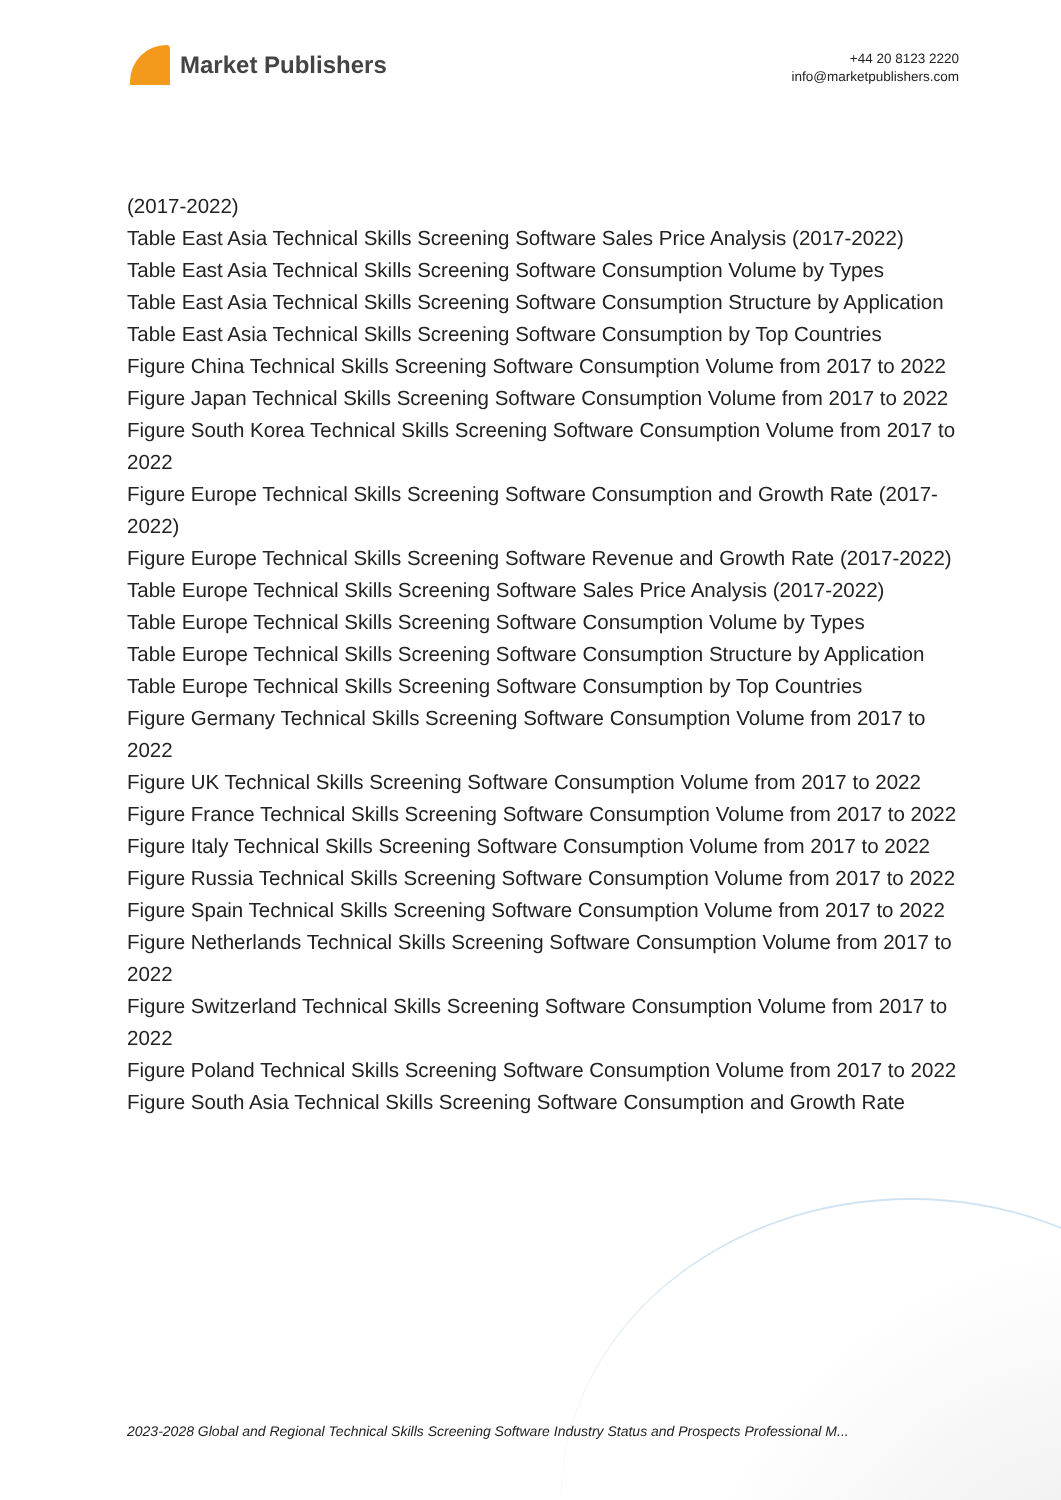Market Publishers
+44 20 8123 2220
info@marketpublishers.com
(2017-2022)
Table East Asia Technical Skills Screening Software Sales Price Analysis (2017-2022)
Table East Asia Technical Skills Screening Software Consumption Volume by Types
Table East Asia Technical Skills Screening Software Consumption Structure by Application
Table East Asia Technical Skills Screening Software Consumption by Top Countries
Figure China Technical Skills Screening Software Consumption Volume from 2017 to 2022
Figure Japan Technical Skills Screening Software Consumption Volume from 2017 to 2022
Figure South Korea Technical Skills Screening Software Consumption Volume from 2017 to 2022
Figure Europe Technical Skills Screening Software Consumption and Growth Rate (2017-2022)
Figure Europe Technical Skills Screening Software Revenue and Growth Rate (2017-2022)
Table Europe Technical Skills Screening Software Sales Price Analysis (2017-2022)
Table Europe Technical Skills Screening Software Consumption Volume by Types
Table Europe Technical Skills Screening Software Consumption Structure by Application
Table Europe Technical Skills Screening Software Consumption by Top Countries
Figure Germany Technical Skills Screening Software Consumption Volume from 2017 to 2022
Figure UK Technical Skills Screening Software Consumption Volume from 2017 to 2022
Figure France Technical Skills Screening Software Consumption Volume from 2017 to 2022
Figure Italy Technical Skills Screening Software Consumption Volume from 2017 to 2022
Figure Russia Technical Skills Screening Software Consumption Volume from 2017 to 2022
Figure Spain Technical Skills Screening Software Consumption Volume from 2017 to 2022
Figure Netherlands Technical Skills Screening Software Consumption Volume from 2017 to 2022
Figure Switzerland Technical Skills Screening Software Consumption Volume from 2017 to 2022
Figure Poland Technical Skills Screening Software Consumption Volume from 2017 to 2022
Figure South Asia Technical Skills Screening Software Consumption and Growth Rate
2023-2028 Global and Regional Technical Skills Screening Software Industry Status and Prospects Professional M...